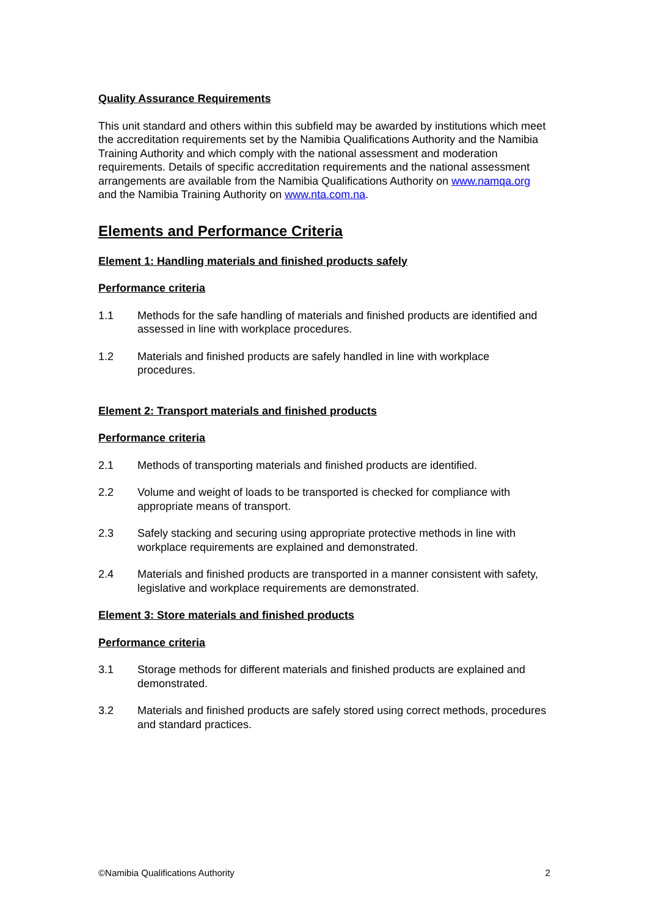Quality Assurance Requirements
This unit standard and others within this subfield may be awarded by institutions which meet the accreditation requirements set by the Namibia Qualifications Authority and the Namibia Training Authority and which comply with the national assessment and moderation requirements. Details of specific accreditation requirements and the national assessment arrangements are available from the Namibia Qualifications Authority on www.namqa.org and the Namibia Training Authority on www.nta.com.na.
Elements and Performance Criteria
Element 1: Handling materials and finished products safely
Performance criteria
1.1 Methods for the safe handling of materials and finished products are identified and assessed in line with workplace procedures.
1.2 Materials and finished products are safely handled in line with workplace procedures.
Element 2: Transport materials and finished products
Performance criteria
2.1 Methods of transporting materials and finished products are identified.
2.2 Volume and weight of loads to be transported is checked for compliance with appropriate means of transport.
2.3 Safely stacking and securing using appropriate protective methods in line with workplace requirements are explained and demonstrated.
2.4 Materials and finished products are transported in a manner consistent with safety, legislative and workplace requirements are demonstrated.
Element 3: Store materials and finished products
Performance criteria
3.1 Storage methods for different materials and finished products are explained and demonstrated.
3.2 Materials and finished products are safely stored using correct methods, procedures and standard practices.
©Namibia Qualifications Authority 2